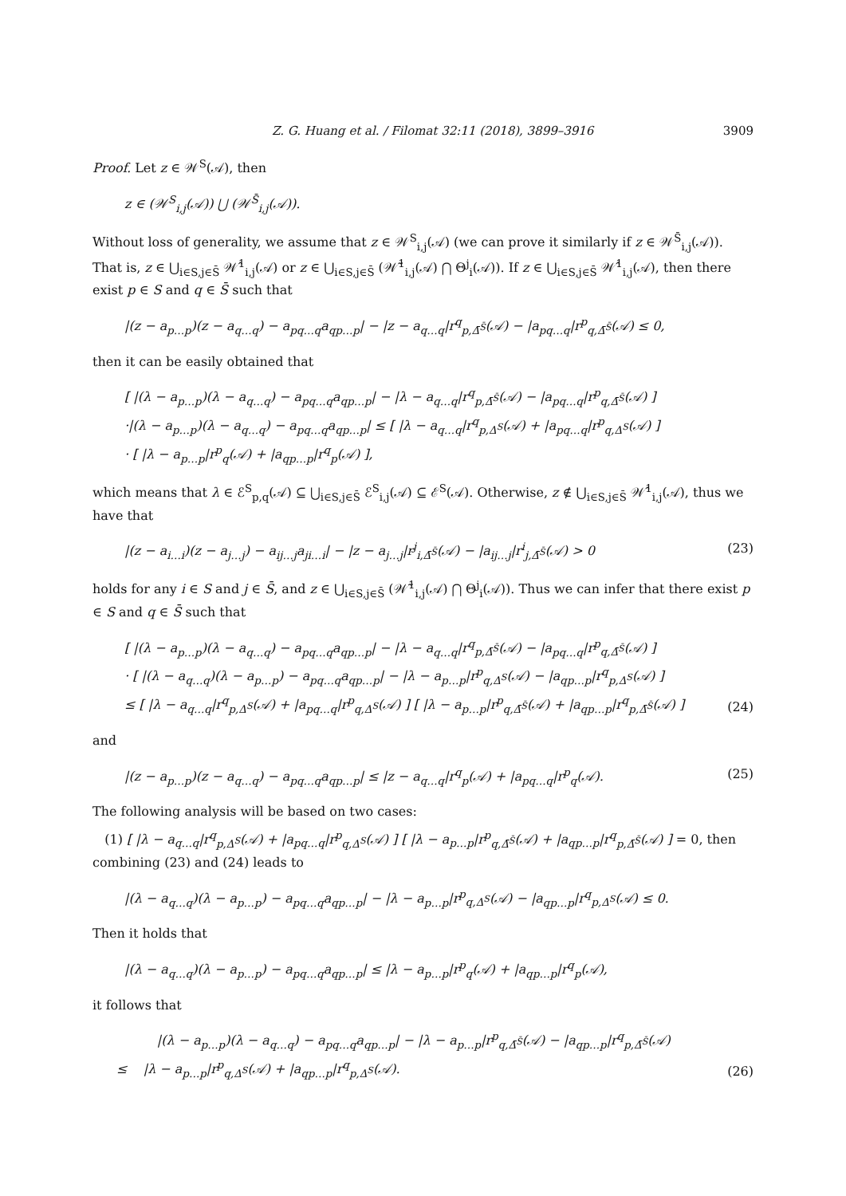Z. G. Huang et al. / Filomat 32:11 (2018), 3899–3916 3909
Proof. Let z ∈ 𝒲<sup>S</sup>(𝒜), then
z ∈ (𝒲<sup>S</sup><sub>i,j</sub>(𝒜)) ⋃ (𝒲<sup>S̄</sup><sub>i,j</sub>(𝒜)).
Without loss of generality, we assume that z ∈ 𝒲<sup>S</sup><sub>i,j</sub>(𝒜) (we can prove it similarly if z ∈ 𝒲<sup>S̄</sup><sub>i,j</sub>(𝒜)). That is, z ∈ ⋃<sub>i∈S,j∈S̄</sub> 𝒲̂<sup>1</sup><sub>i,j</sub>(𝒜) or z ∈ ⋃<sub>i∈S,j∈S̄</sub> (𝒲̃<sup>1</sup><sub>i,j</sub>(𝒜) ⋂ Θ<sup>j</sup><sub>i</sub>(𝒜)). If z ∈ ⋃<sub>i∈S,j∈S̄</sub> 𝒲̂<sup>1</sup><sub>i,j</sub>(𝒜), then there exist p ∈ S and q ∈ S̄ such that
|(z − a<sub>p…p</sub>)(z − a<sub>q…q</sub>) − a<sub>pq…q</sub>a<sub>qp…p</sub>| − |z − a<sub>q…q</sub>|r<sup>q</sup><sub>p,Δ̄<sup>S̄</sup></sub>(𝒜) − |a<sub>pq…q</sub>|r<sup>p</sup><sub>q,Δ̄<sup>S̄</sup></sub>(𝒜) ≤ 0,
then it can be easily obtained that
[ |(λ − a<sub>p…p</sub>)(λ − a<sub>q…q</sub>) − a<sub>pq…q</sub>a<sub>qp…p</sub>| − |λ − a<sub>q…q</sub>|r<sup>q</sup><sub>p,Δ̄<sup>S̄</sup></sub>(𝒜) − |a<sub>pq…q</sub>|r<sup>p</sup><sub>q,Δ̄<sup>S̄</sup></sub>(𝒜) ]
·|(λ − a<sub>p…p</sub>)(λ − a<sub>q…q</sub>) − a<sub>pq…q</sub>a<sub>qp…p</sub>| ≤ [ |λ − a<sub>q…q</sub>|r<sup>q</sup><sub>p,Δ<sup>S</sup></sub>(𝒜) + |a<sub>pq…q</sub>|r<sup>p</sup><sub>q,Δ<sup>S</sup></sub>(𝒜) ]
· [ |λ − a<sub>p…p</sub>|r<sup>p</sup><sub>q</sub>(𝒜) + |a<sub>qp…p</sub>|r<sup>q</sup><sub>p</sub>(𝒜) ],
which means that λ ∈ ℰ<sup>S</sup><sub>p,q</sub>(𝒜) ⊆ ⋃<sub>i∈S,j∈S̄</sub> ℰ<sup>S</sup><sub>i,j</sub>(𝒜) ⊆ ℰ<sup>S</sup>(𝒜). Otherwise, z ∉ ⋃<sub>i∈S,j∈S̄</sub> 𝒲̂<sup>1</sup><sub>i,j</sub>(𝒜), thus we have that
|(z − a<sub>i…i</sub>)(z − a<sub>j…j</sub>) − a<sub>ij…j</sub>a<sub>ji…i</sub>| − |z − a<sub>j…j</sub>|r<sup>j</sup><sub>i,Δ̄<sup>S̄</sup></sub>(𝒜) − |a<sub>ij…j</sub>|r<sup>i</sup><sub>j,Δ̄<sup>S̄</sup></sub>(𝒜) > 0 (23)
holds for any i ∈ S and j ∈ S̄, and z ∈ ⋃<sub>i∈S,j∈S̄</sub> (𝒲̃<sup>1</sup><sub>i,j</sub>(𝒜) ⋂ Θ<sup>j</sup><sub>i</sub>(𝒜)). Thus we can infer that there exist p ∈ S and q ∈ S̄ such that
[ |(λ − a<sub>p…p</sub>)(λ − a<sub>q…q</sub>) − a<sub>pq…q</sub>a<sub>qp…p</sub>| − |λ − a<sub>q…q</sub>|r<sup>q</sup><sub>p,Δ̄<sup>S̄</sup></sub>(𝒜) − |a<sub>pq…q</sub>|r<sup>p</sup><sub>q,Δ̄<sup>S̄</sup></sub>(𝒜) ]
· [ |(λ − a<sub>q…q</sub>)(λ − a<sub>p…p</sub>) − a<sub>pq…q</sub>a<sub>qp…p</sub>| − |λ − a<sub>p…p</sub>|r<sup>p</sup><sub>q,Δ<sup>S</sup></sub>(𝒜) − |a<sub>qp…p</sub>|r<sup>q</sup><sub>p,Δ<sup>S</sup></sub>(𝒜) ]
≤ [ |λ − a<sub>q…q</sub>|r<sup>q</sup><sub>p,Δ<sup>S</sup></sub>(𝒜) + |a<sub>pq…q</sub>|r<sup>p</sup><sub>q,Δ<sup>S</sup></sub>(𝒜) ] [ |λ − a<sub>p…p</sub>|r<sup>p</sup><sub>q,Δ̄<sup>S̄</sup></sub>(𝒜) + |a<sub>qp…p</sub>|r<sup>q</sup><sub>p,Δ̄<sup>S̄</sup></sub>(𝒜) ]
(24)
and
|(z − a<sub>p…p</sub>)(z − a<sub>q…q</sub>) − a<sub>pq…q</sub>a<sub>qp…p</sub>| ≤ |z − a<sub>q…q</sub>|r<sup>q</sup><sub>p</sub>(𝒜) + |a<sub>pq…q</sub>|r<sup>p</sup><sub>q</sub>(𝒜). (25)
The following analysis will be based on two cases:
(1) [ |λ − a<sub>q…q</sub>|r<sup>q</sup><sub>p,Δ<sup>S</sup></sub>(𝒜) + |a<sub>pq…q</sub>|r<sup>p</sup><sub>q,Δ<sup>S</sup></sub>(𝒜) ] [ |λ − a<sub>p…p</sub>|r<sup>p</sup><sub>q,Δ̄<sup>S̄</sup></sub>(𝒜) + |a<sub>qp…p</sub>|r<sup>q</sup><sub>p,Δ̄<sup>S̄</sup></sub>(𝒜) ] = 0, then combining (23) and (24) leads to
|(λ − a<sub>q…q</sub>)(λ − a<sub>p…p</sub>) − a<sub>pq…q</sub>a<sub>qp…p</sub>| − |λ − a<sub>p…p</sub>|r<sup>p</sup><sub>q,Δ<sup>S</sup></sub>(𝒜) − |a<sub>qp…p</sub>|r<sup>q</sup><sub>p,Δ<sup>S</sup></sub>(𝒜) ≤ 0.
Then it holds that
|(λ − a<sub>q…q</sub>)(λ − a<sub>p…p</sub>) − a<sub>pq…q</sub>a<sub>qp…p</sub>| ≤ |λ − a<sub>p…p</sub>|r<sup>p</sup><sub>q</sub>(𝒜) + |a<sub>qp…p</sub>|r<sup>q</sup><sub>p</sub>(𝒜),
it follows that
|(λ − a<sub>p…p</sub>)(λ − a<sub>q…q</sub>) − a<sub>pq…q</sub>a<sub>qp…p</sub>| − |λ − a<sub>p…p</sub>|r<sup>p</sup><sub>q,Δ̄<sup>S̄</sup></sub>(𝒜) − |a<sub>qp…p</sub>|r<sup>q</sup><sub>p,Δ̄<sup>S̄</sup></sub>(𝒜)
≤ |λ − a<sub>p…p</sub>|r<sup>p</sup><sub>q,Δ<sup>S</sup></sub>(𝒜) + |a<sub>qp…p</sub>|r<sup>q</sup><sub>p,Δ<sup>S</sup></sub>(𝒜).
(26)